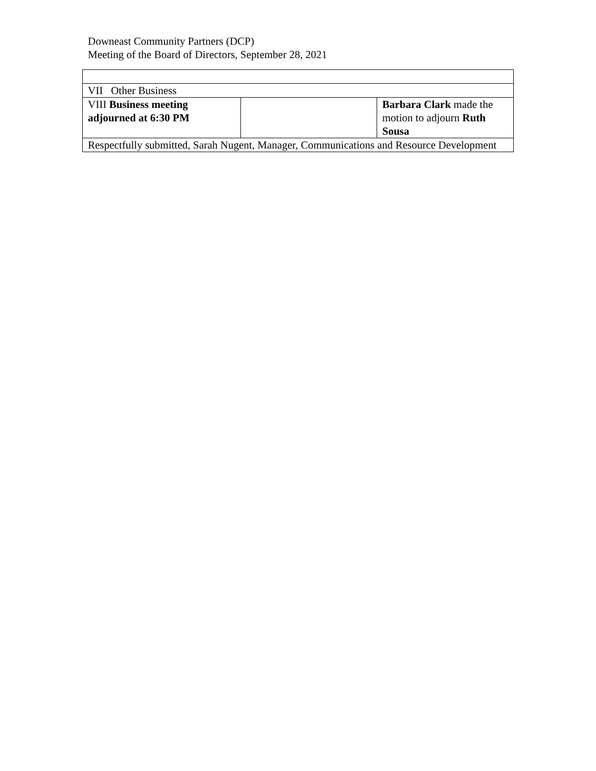Downeast Community Partners (DCP)
Meeting of the Board of Directors, September 28, 2021
| VII Other Business | | |
| VIII Business meeting adjourned at 6:30 PM | | Barbara Clark made the motion to adjourn Ruth Sousa |
| Respectfully submitted, Sarah Nugent, Manager, Communications and Resource Development | | |